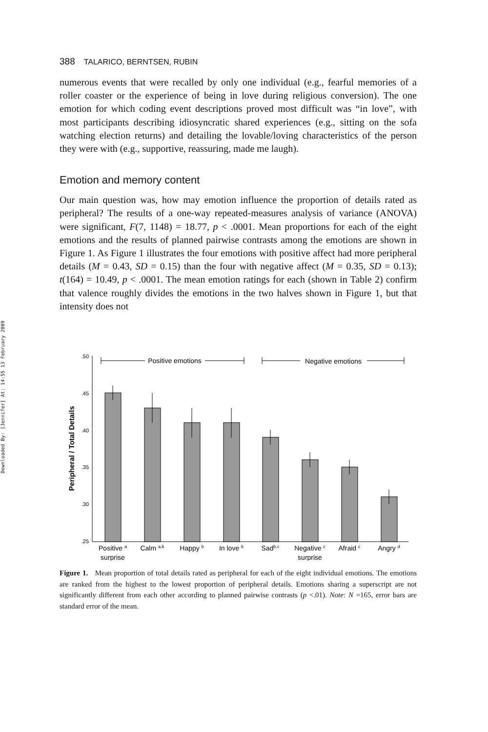Downloaded By: [Jennifer] At: 14:55 13 February 2009
388 TALARICO, BERNTSEN, RUBIN
numerous events that were recalled by only one individual (e.g., fearful memories of a roller coaster or the experience of being in love during religious conversion). The one emotion for which coding event descriptions proved most difficult was “in love”, with most participants describing idiosyncratic shared experiences (e.g., sitting on the sofa watching election returns) and detailing the lovable/loving characteristics of the person they were with (e.g., supportive, reassuring, made me laugh).
Emotion and memory content
Our main question was, how may emotion influence the proportion of details rated as peripheral? The results of a one-way repeated-measures analysis of variance (ANOVA) were significant, F(7, 1148) = 18.77, p < .0001. Mean proportions for each of the eight emotions and the results of planned pairwise contrasts among the emotions are shown in Figure 1. As Figure 1 illustrates the four emotions with positive affect had more peripheral details (M = 0.43, SD = 0.15) than the four with negative affect (M = 0.35, SD = 0.13); t(164) = 10.49, p < .0001. The mean emotion ratings for each (shown in Table 2) confirm that valence roughly divides the emotions in the two halves shown in Figure 1, but that intensity does not
Peripheral / Total Details
.50
.45
.40
.35
.30
.25
Positive emotions
Negative emotions
Positive a
surprise
Calm a,b
Happy b
In love b
Sadb,c
Negative c
surprise
Afraid c
Angry d
Figure 1. Mean proportion of total details rated as peripheral for each of the eight individual emotions. The emotions are ranked from the highest to the lowest proportion of peripheral details. Emotions sharing a superscript are not significantly different from each other according to planned pairwise contrasts (p <.01). Note: N =165, error bars are standard error of the mean.